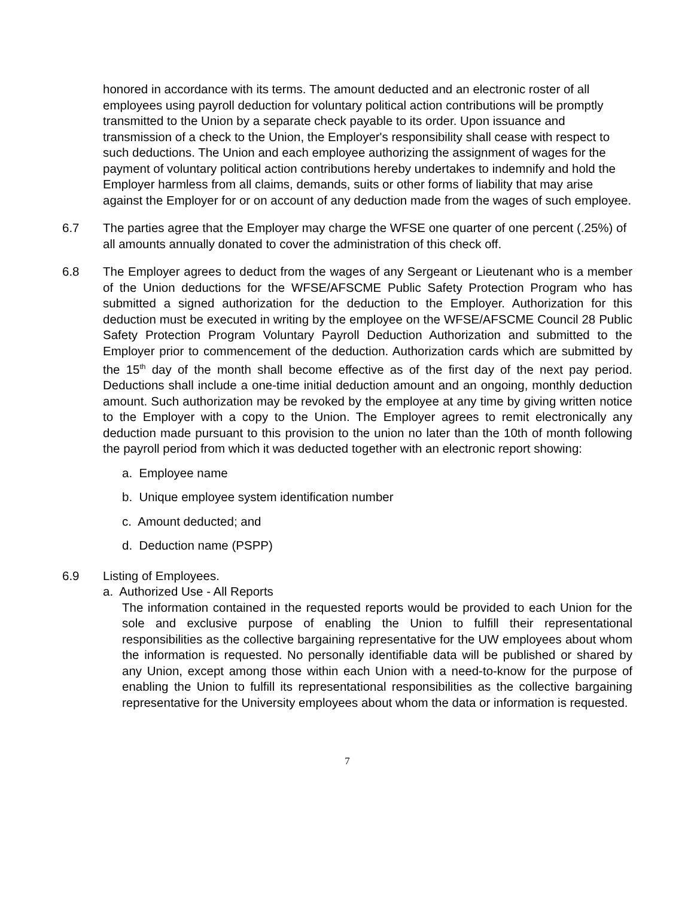honored in accordance with its terms. The amount deducted and an electronic roster of all employees using payroll deduction for voluntary political action contributions will be promptly transmitted to the Union by a separate check payable to its order. Upon issuance and transmission of a check to the Union, the Employer's responsibility shall cease with respect to such deductions. The Union and each employee authorizing the assignment of wages for the payment of voluntary political action contributions hereby undertakes to indemnify and hold the Employer harmless from all claims, demands, suits or other forms of liability that may arise against the Employer for or on account of any deduction made from the wages of such employee.
6.7 The parties agree that the Employer may charge the WFSE one quarter of one percent (.25%) of all amounts annually donated to cover the administration of this check off.
6.8 The Employer agrees to deduct from the wages of any Sergeant or Lieutenant who is a member of the Union deductions for the WFSE/AFSCME Public Safety Protection Program who has submitted a signed authorization for the deduction to the Employer. Authorization for this deduction must be executed in writing by the employee on the WFSE/AFSCME Council 28 Public Safety Protection Program Voluntary Payroll Deduction Authorization and submitted to the Employer prior to commencement of the deduction. Authorization cards which are submitted by the 15<sup>th</sup> day of the month shall become effective as of the first day of the next pay period. Deductions shall include a one-time initial deduction amount and an ongoing, monthly deduction amount. Such authorization may be revoked by the employee at any time by giving written notice to the Employer with a copy to the Union. The Employer agrees to remit electronically any deduction made pursuant to this provision to the union no later than the 10th of month following the payroll period from which it was deducted together with an electronic report showing:
a. Employee name
b. Unique employee system identification number
c. Amount deducted; and
d. Deduction name (PSPP)
6.9 Listing of Employees.
a. Authorized Use - All Reports
The information contained in the requested reports would be provided to each Union for the sole and exclusive purpose of enabling the Union to fulfill their representational responsibilities as the collective bargaining representative for the UW employees about whom the information is requested. No personally identifiable data will be published or shared by any Union, except among those within each Union with a need-to-know for the purpose of enabling the Union to fulfill its representational responsibilities as the collective bargaining representative for the University employees about whom the data or information is requested.
7